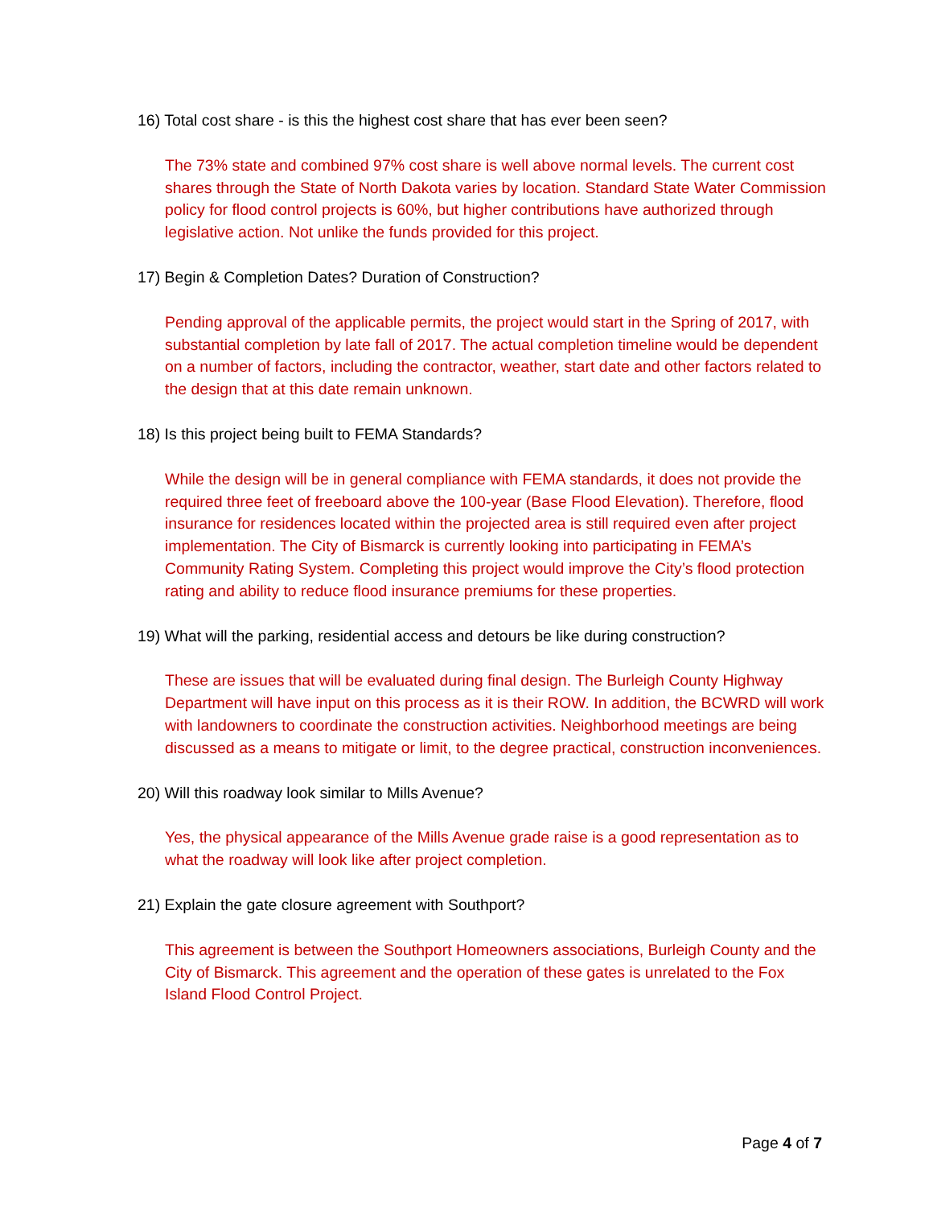16) Total cost share - is this the highest cost share that has ever been seen?
The 73% state and combined 97% cost share is well above normal levels. The current cost shares through the State of North Dakota varies by location. Standard State Water Commission policy for flood control projects is 60%, but higher contributions have authorized through legislative action. Not unlike the funds provided for this project.
17) Begin & Completion Dates? Duration of Construction?
Pending approval of the applicable permits, the project would start in the Spring of 2017, with substantial completion by late fall of 2017. The actual completion timeline would be dependent on a number of factors, including the contractor, weather, start date and other factors related to the design that at this date remain unknown.
18) Is this project being built to FEMA Standards?
While the design will be in general compliance with FEMA standards, it does not provide the required three feet of freeboard above the 100-year (Base Flood Elevation). Therefore, flood insurance for residences located within the projected area is still required even after project implementation. The City of Bismarck is currently looking into participating in FEMA’s Community Rating System. Completing this project would improve the City’s flood protection rating and ability to reduce flood insurance premiums for these properties.
19) What will the parking, residential access and detours be like during construction?
These are issues that will be evaluated during final design. The Burleigh County Highway Department will have input on this process as it is their ROW. In addition, the BCWRD will work with landowners to coordinate the construction activities. Neighborhood meetings are being discussed as a means to mitigate or limit, to the degree practical, construction inconveniences.
20) Will this roadway look similar to Mills Avenue?
Yes, the physical appearance of the Mills Avenue grade raise is a good representation as to what the roadway will look like after project completion.
21) Explain the gate closure agreement with Southport?
This agreement is between the Southport Homeowners associations, Burleigh County and the City of Bismarck. This agreement and the operation of these gates is unrelated to the Fox Island Flood Control Project.
Page 4 of 7